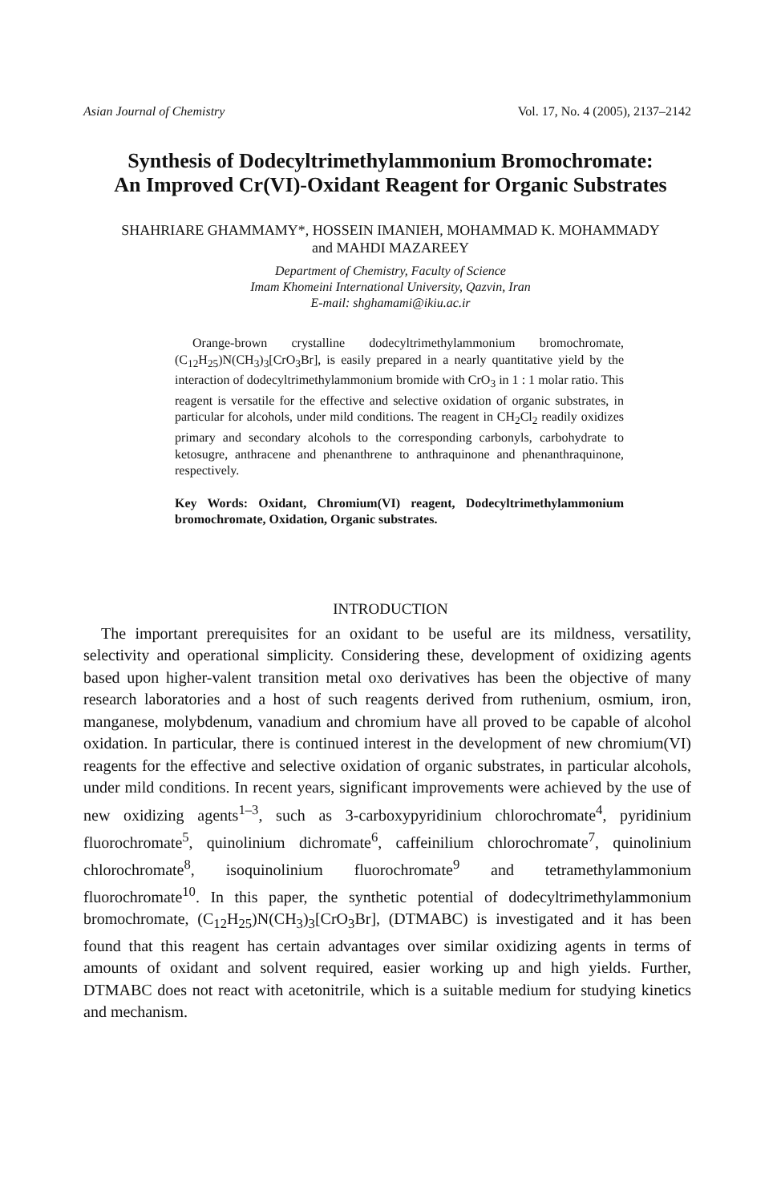Asian Journal of Chemistry Vol. 17, No. 4 (2005), 2137–2142
Synthesis of Dodecyltrimethylammonium Bromochromate:
An Improved Cr(VI)-Oxidant Reagent for Organic Substrates
SHAHRIARE GHAMMAMY*, HOSSEIN IMANIEH, MOHAMMAD K. MOHAMMADY
and MAHDI MAZAREEY
Department of Chemistry, Faculty of Science
Imam Khomeini International University, Qazvin, Iran
E-mail: shghamami@ikiu.ac.ir
Orange-brown crystalline dodecyltrimethylammonium bromochromate, (C<sub>12</sub>H<sub>25</sub>)N(CH<sub>3</sub>)<sub>3</sub>[CrO<sub>3</sub>Br], is easily prepared in a nearly quantitative yield by the interaction of dodecyltrimethylammonium bromide with CrO<sub>3</sub> in 1 : 1 molar ratio. This reagent is versatile for the effective and selective oxidation of organic substrates, in particular for alcohols, under mild conditions. The reagent in CH<sub>2</sub>Cl<sub>2</sub> readily oxidizes primary and secondary alcohols to the corresponding carbonyls, carbohydrate to ketosugre, anthracene and phenanthrene to anthraquinone and phenanthraquinone, respectively.
Key Words: Oxidant, Chromium(VI) reagent, Dodecyltrimethylammonium bromochromate, Oxidation, Organic substrates.
INTRODUCTION
The important prerequisites for an oxidant to be useful are its mildness, versatility, selectivity and operational simplicity. Considering these, development of oxidizing agents based upon higher-valent transition metal oxo derivatives has been the objective of many research laboratories and a host of such reagents derived from ruthenium, osmium, iron, manganese, molybdenum, vanadium and chromium have all proved to be capable of alcohol oxidation. In particular, there is continued interest in the development of new chromium(VI) reagents for the effective and selective oxidation of organic substrates, in particular alcohols, under mild conditions. In recent years, significant improvements were achieved by the use of new oxidizing agents<sup>1–3</sup>, such as 3-carboxypyridinium chlorochromate<sup>4</sup>, pyridinium fluorochromate<sup>5</sup>, quinolinium dichromate<sup>6</sup>, caffeinilium chlorochromate<sup>7</sup>, quinolinium chlorochromate<sup>8</sup>, isoquinolinium fluorochromate<sup>9</sup> and tetramethylammonium fluorochromate<sup>10</sup>. In this paper, the synthetic potential of dodecyltrimethylammonium bromochromate, (C<sub>12</sub>H<sub>25</sub>)N(CH<sub>3</sub>)<sub>3</sub>[CrO<sub>3</sub>Br], (DTMABC) is investigated and it has been found that this reagent has certain advantages over similar oxidizing agents in terms of amounts of oxidant and solvent required, easier working up and high yields. Further, DTMABC does not react with acetonitrile, which is a suitable medium for studying kinetics and mechanism.